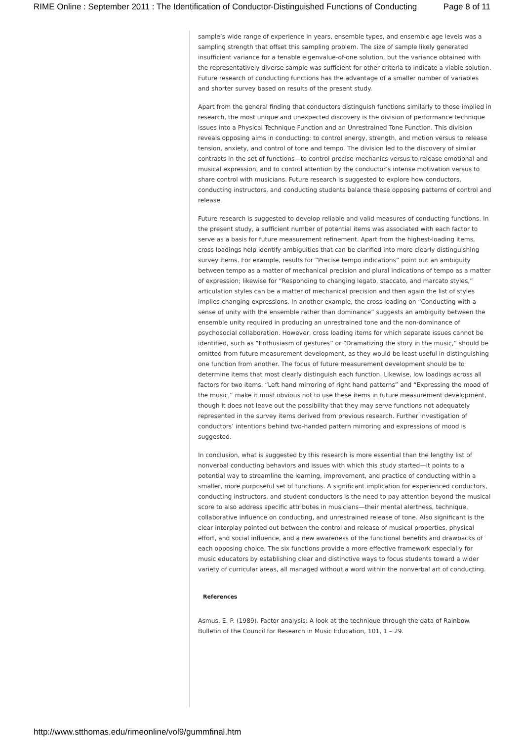RIME Online : September 2011 : The Identification of Conductor-Distinguished Functions of Conducting Page 8 of 11
sample’s wide range of experience in years, ensemble types, and ensemble age levels was a sampling strength that offset this sampling problem. The size of sample likely generated insufficient variance for a tenable eigenvalue-of-one solution, but the variance obtained with the representatively diverse sample was sufficient for other criteria to indicate a viable solution. Future research of conducting functions has the advantage of a smaller number of variables and shorter survey based on results of the present study.
Apart from the general finding that conductors distinguish functions similarly to those implied in research, the most unique and unexpected discovery is the division of performance technique issues into a Physical Technique Function and an Unrestrained Tone Function. This division reveals opposing aims in conducting: to control energy, strength, and motion versus to release tension, anxiety, and control of tone and tempo. The division led to the discovery of similar contrasts in the set of functions—to control precise mechanics versus to release emotional and musical expression, and to control attention by the conductor’s intense motivation versus to share control with musicians. Future research is suggested to explore how conductors, conducting instructors, and conducting students balance these opposing patterns of control and release.
Future research is suggested to develop reliable and valid measures of conducting functions. In the present study, a sufficient number of potential items was associated with each factor to serve as a basis for future measurement refinement. Apart from the highest-loading items, cross loadings help identify ambiguities that can be clarified into more clearly distinguishing survey items. For example, results for “Precise tempo indications” point out an ambiguity between tempo as a matter of mechanical precision and plural indications of tempo as a matter of expression; likewise for “Responding to changing legato, staccato, and marcato styles,” articulation styles can be a matter of mechanical precision and then again the list of styles implies changing expressions. In another example, the cross loading on “Conducting with a sense of unity with the ensemble rather than dominance” suggests an ambiguity between the ensemble unity required in producing an unrestrained tone and the non-dominance of psychosocial collaboration. However, cross loading items for which separate issues cannot be identified, such as “Enthusiasm of gestures” or “Dramatizing the story in the music,” should be omitted from future measurement development, as they would be least useful in distinguishing one function from another. The focus of future measurement development should be to determine items that most clearly distinguish each function. Likewise, low loadings across all factors for two items, “Left hand mirroring of right hand patterns” and “Expressing the mood of the music,” make it most obvious not to use these items in future measurement development, though it does not leave out the possibility that they may serve functions not adequately represented in the survey items derived from previous research. Further investigation of conductors’ intentions behind two-handed pattern mirroring and expressions of mood is suggested.
In conclusion, what is suggested by this research is more essential than the lengthy list of nonverbal conducting behaviors and issues with which this study started—it points to a potential way to streamline the learning, improvement, and practice of conducting within a smaller, more purposeful set of functions. A significant implication for experienced conductors, conducting instructors, and student conductors is the need to pay attention beyond the musical score to also address specific attributes in musicians—their mental alertness, technique, collaborative influence on conducting, and unrestrained release of tone. Also significant is the clear interplay pointed out between the control and release of musical properties, physical effort, and social influence, and a new awareness of the functional benefits and drawbacks of each opposing choice. The six functions provide a more effective framework especially for music educators by establishing clear and distinctive ways to focus students toward a wider variety of curricular areas, all managed without a word within the nonverbal art of conducting.
References
Asmus, E. P. (1989). Factor analysis: A look at the technique through the data of Rainbow. Bulletin of the Council for Research in Music Education, 101, 1 – 29.
http://www.stthomas.edu/rimeonline/vol9/gummfinal.htm